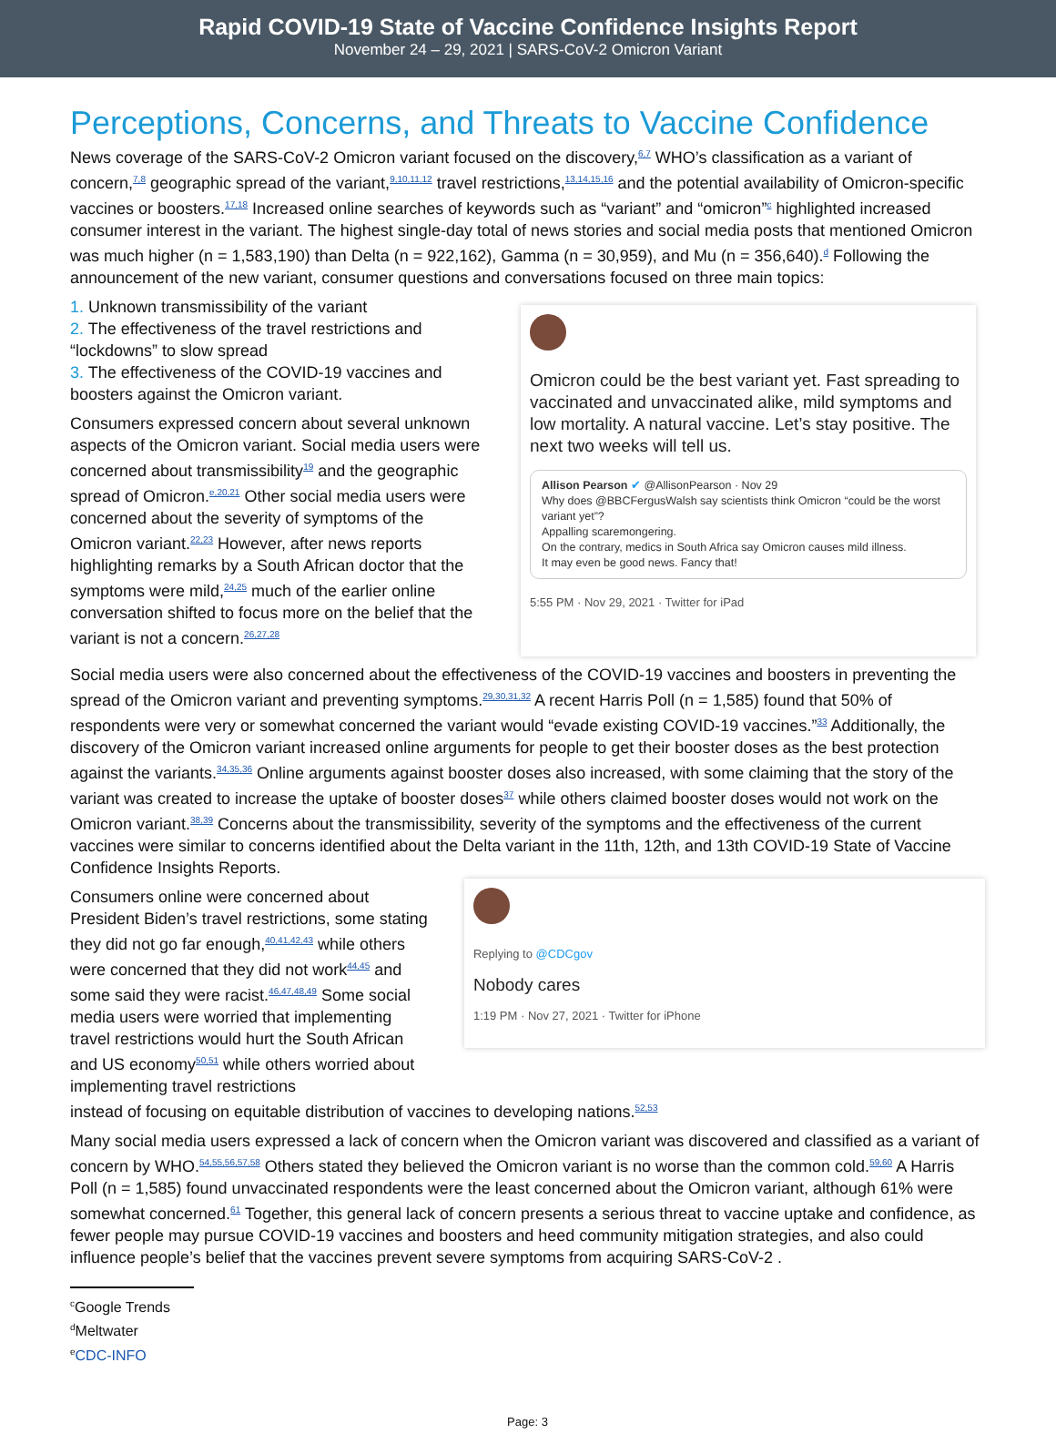Rapid COVID-19 State of Vaccine Confidence Insights Report
November 24 – 29, 2021 | SARS-CoV-2 Omicron Variant
Perceptions, Concerns, and Threats to Vaccine Confidence
News coverage of the SARS-CoV-2 Omicron variant focused on the discovery,<sup>6,7</sup> WHO’s classification as a variant of concern,<sup>7,8</sup> geographic spread of the variant,<sup>9,10,11,12</sup> travel restrictions,<sup>13,14,15,16</sup> and the potential availability of Omicron-specific vaccines or boosters.<sup>17,18</sup> Increased online searches of keywords such as “variant” and “omicron”<sup>c</sup> highlighted increased consumer interest in the variant. The highest single-day total of news stories and social media posts that mentioned Omicron was much higher (n = 1,583,190) than Delta (n = 922,162), Gamma (n = 30,959), and Mu (n = 356,640).<sup>d</sup> Following the announcement of the new variant, consumer questions and conversations focused on three main topics:
1. Unknown transmissibility of the variant
2. The effectiveness of the travel restrictions and “lockdowns” to slow spread
3. The effectiveness of the COVID-19 vaccines and boosters against the Omicron variant.
Consumers expressed concern about several unknown aspects of the Omicron variant. Social media users were concerned about transmissibility<sup>19</sup> and the geographic spread of Omicron.<sup>e,20,21</sup> Other social media users were concerned about the severity of symptoms of the Omicron variant.<sup>22,23</sup> However, after news reports highlighting remarks by a South African doctor that the symptoms were mild,<sup>24,25</sup> much of the earlier online conversation shifted to focus more on the belief that the variant is not a concern.<sup>26,27,28</sup>
Omicron could be the best variant yet. Fast spreading to vaccinated and unvaccinated alike, mild symptoms and low mortality. A natural vaccine. Let’s stay positive. The next two weeks will tell us.
Allison Pearson ✔ @AllisonPearson · Nov 29
Why does @BBCFergusWalsh say scientists think Omicron “could be the worst variant yet”?
Appalling scaremongering.
On the contrary, medics in South Africa say Omicron causes mild illness.
It may even be good news. Fancy that!
5:55 PM · Nov 29, 2021 · Twitter for iPad
Social media users were also concerned about the effectiveness of the COVID-19 vaccines and boosters in preventing the spread of the Omicron variant and preventing symptoms.<sup>29,30,31,32</sup> A recent Harris Poll (n = 1,585) found that 50% of respondents were very or somewhat concerned the variant would “evade existing COVID-19 vaccines.”<sup>33</sup> Additionally, the discovery of the Omicron variant increased online arguments for people to get their booster doses as the best protection against the variants.<sup>34,35,36</sup> Online arguments against booster doses also increased, with some claiming that the story of the variant was created to increase the uptake of booster doses<sup>37</sup> while others claimed booster doses would not work on the Omicron variant.<sup>38,39</sup> Concerns about the transmissibility, severity of the symptoms and the effectiveness of the current vaccines were similar to concerns identified about the Delta variant in the 11th, 12th, and 13th COVID-19 State of Vaccine Confidence Insights Reports.
Consumers online were concerned about President Biden’s travel restrictions, some stating they did not go far enough,<sup>40,41,42,43</sup> while others were concerned that they did not work<sup>44,45</sup> and some said they were racist.<sup>46,47,48,49</sup> Some social media users were worried that implementing travel restrictions would hurt the South African and US economy<sup>50,51</sup> while others worried about implementing travel restrictions
Replying to @CDCgov
Nobody cares
1:19 PM · Nov 27, 2021 · Twitter for iPhone
instead of focusing on equitable distribution of vaccines to developing nations.<sup>52,53</sup>
Many social media users expressed a lack of concern when the Omicron variant was discovered and classified as a variant of concern by WHO.<sup>54,55,56,57,58</sup> Others stated they believed the Omicron variant is no worse than the common cold.<sup>59,60</sup> A Harris Poll (n = 1,585) found unvaccinated respondents were the least concerned about the Omicron variant, although 61% were somewhat concerned.<sup>61</sup> Together, this general lack of concern presents a serious threat to vaccine uptake and confidence, as fewer people may pursue COVID-19 vaccines and boosters and heed community mitigation strategies, and also could influence people’s belief that the vaccines prevent severe symptoms from acquiring SARS-CoV-2 .
<sup>c</sup> Google Trends
<sup>d</sup> Meltwater
<sup>e</sup> CDC-INFO
Page: 3